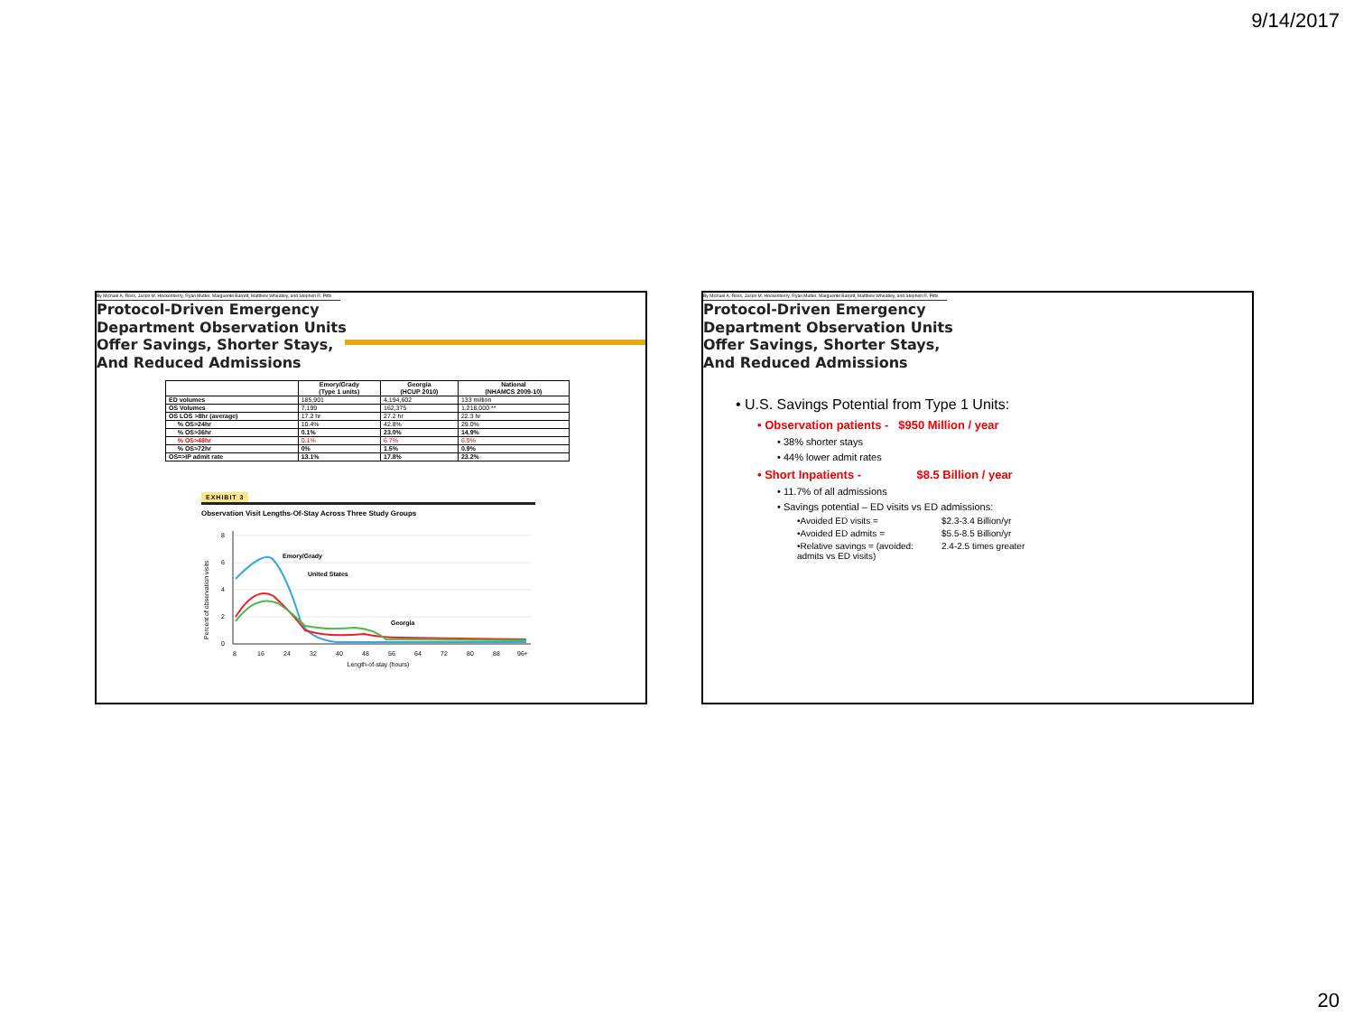9/14/2017
By Michael A. Ross, Jason M. Hockenberry, Ryan Mutter, Marguerite Barrett, Matthew Wheatley, and Stephen R. Pitts
Protocol-Driven Emergency
Department Observation Units
Offer Savings, Shorter Stays,
And Reduced Admissions
| | Emory/Grady (Type 1 units) | Georgia (HCUP 2010) | National (NHAMCS 2009-10) |
| --- | --- | --- | --- |
| ED volumes | 185,901 | 4,194,602 | 133 million |
| OS Volumes | 7,199 | 162,375 | 1,216,000 ** |
| OS LOS >8hr (average) | 17.2 hr | 27.2 hr | 22.3 hr |
| % OS>24hr | 10.4% | 42.8% | 29.0% |
| % OS>36hr | 0.1% | 23.0% | 14.9% |
| % OS>48hr | 0.1% | 6.7% | 6.9% |
| % OS>72hr | 0% | 1.5% | 0.9% |
| OS=>IP admit rate | 13.1% | 17.8% | 23.2% |
EXHIBIT 3
Observation Visit Lengths-Of-Stay Across Three Study Groups
8
6
4
2
0
Percent of observation visits
8
16
24
32
40
48
56
64
72
80
88
96+
Length-of-stay (hours)
Emory/Grady
United States
Georgia
By Michael A. Ross, Jason M. Hockenberry, Ryan Mutter, Marguerite Barrett, Matthew Wheatley, and Stephen R. Pitts
Protocol-Driven Emergency
Department Observation Units
Offer Savings, Shorter Stays,
And Reduced Admissions
• U.S. Savings Potential from Type 1 Units:
• Observation patients - $950 Million / year
• 38% shorter stays
• 44% lower admit rates
• Short Inpatients - $8.5 Billion / year
• 11.7% of all admissions
• Savings potential – ED visits vs ED admissions:
•Avoided ED visits = $2.3-3.4 Billion/yr •Avoided ED admits = $5.5-8.5 Billion/yr •Relative savings = (avoided: admits vs ED visits) 2.4-2.5 times greater
20